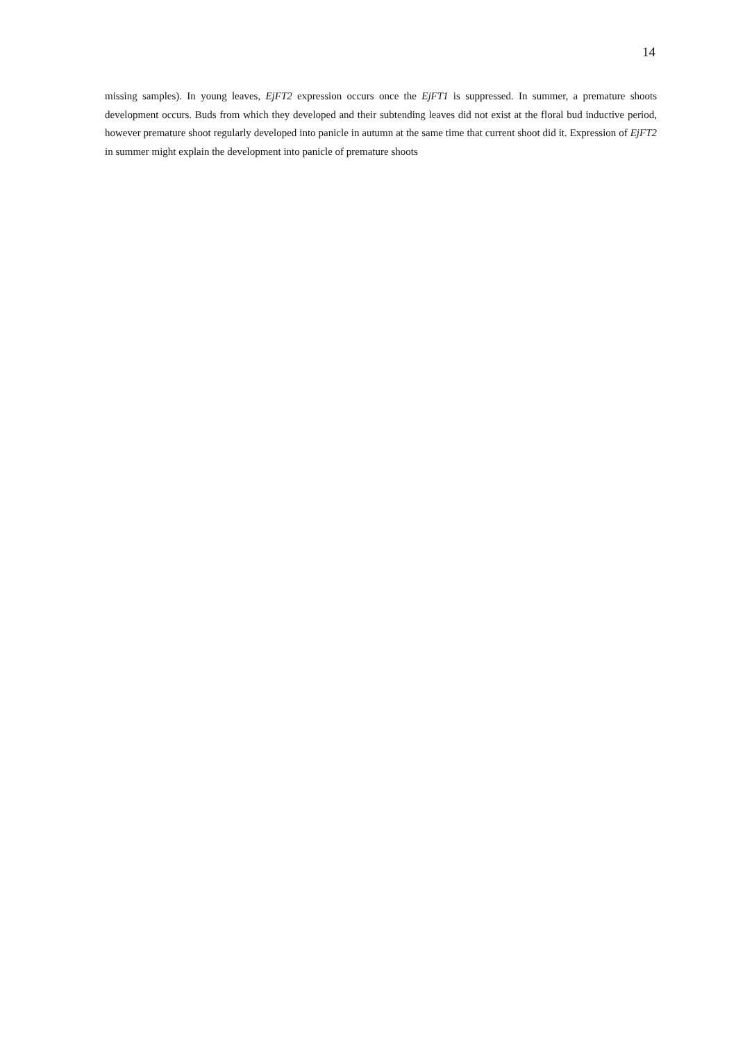14
missing samples). In young leaves, EjFT2 expression occurs once the EjFT1 is suppressed. In summer, a premature shoots development occurs. Buds from which they developed and their subtending leaves did not exist at the floral bud inductive period, however premature shoot regularly developed into panicle in autumn at the same time that current shoot did it. Expression of EjFT2 in summer might explain the development into panicle of premature shoots